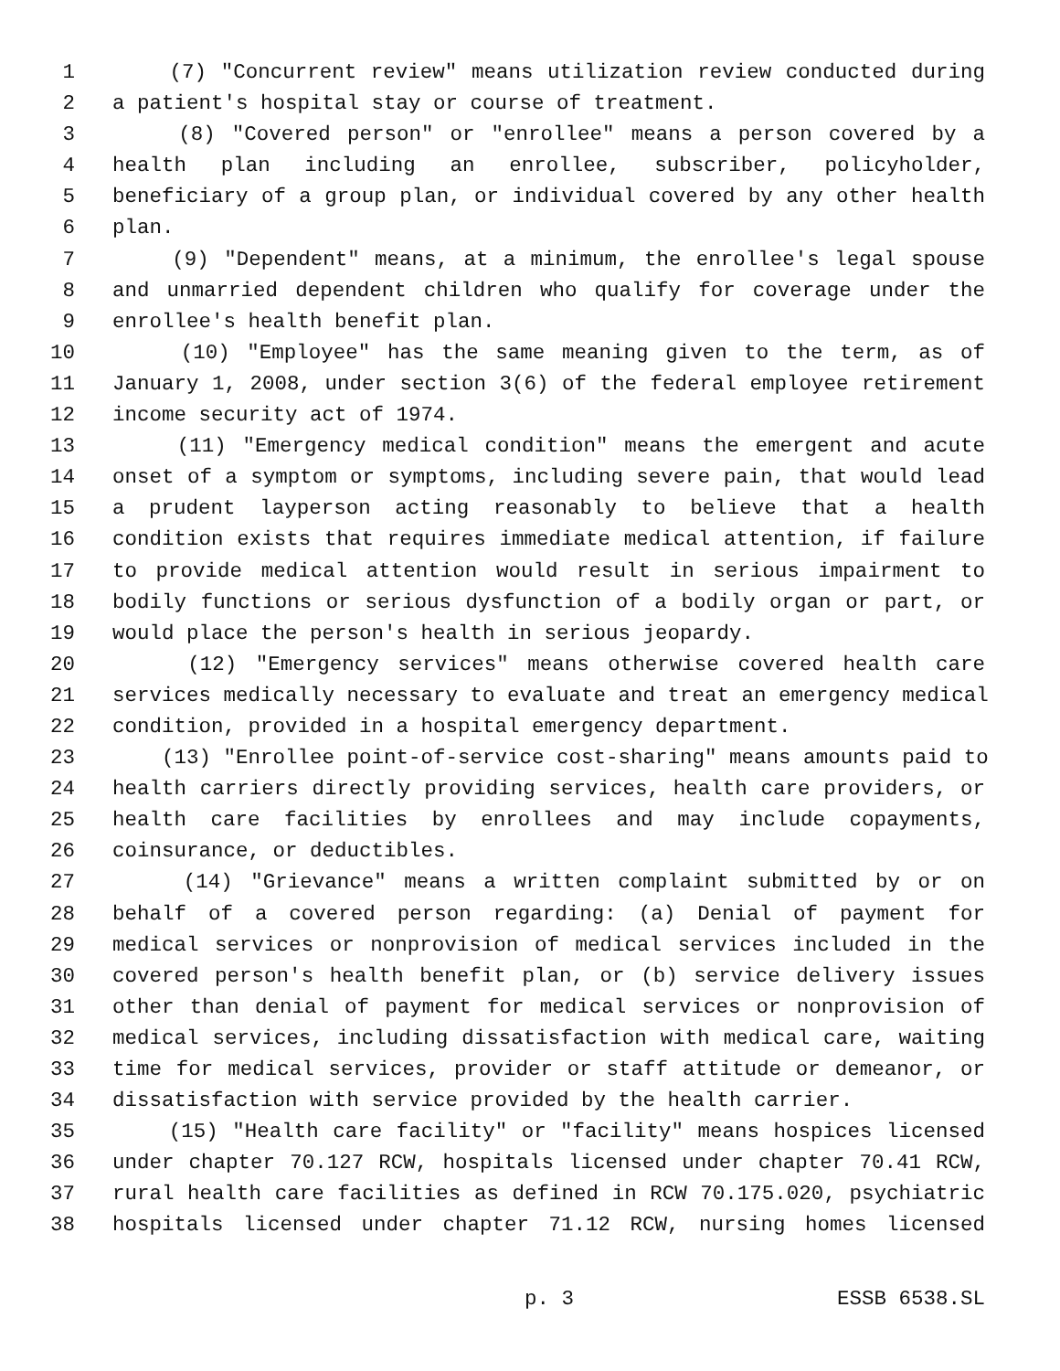1 (7) "Concurrent review" means utilization review conducted during
2 a patient's hospital stay or course of treatment.
3 (8) "Covered person" or "enrollee" means a person covered by a
4 health plan including an enrollee, subscriber, policyholder,
5 beneficiary of a group plan, or individual covered by any other health
6 plan.
7 (9) "Dependent" means, at a minimum, the enrollee's legal spouse
8 and unmarried dependent children who qualify for coverage under the
9 enrollee's health benefit plan.
10 (10) "Employee" has the same meaning given to the term, as of
11 January 1, 2008, under section 3(6) of the federal employee retirement
12 income security act of 1974.
13 (11) "Emergency medical condition" means the emergent and acute
14 onset of a symptom or symptoms, including severe pain, that would lead
15 a prudent layperson acting reasonably to believe that a health
16 condition exists that requires immediate medical attention, if failure
17 to provide medical attention would result in serious impairment to
18 bodily functions or serious dysfunction of a bodily organ or part, or
19 would place the person's health in serious jeopardy.
20 (12) "Emergency services" means otherwise covered health care
21 services medically necessary to evaluate and treat an emergency medical
22 condition, provided in a hospital emergency department.
23 (13) "Enrollee point-of-service cost-sharing" means amounts paid to
24 health carriers directly providing services, health care providers, or
25 health care facilities by enrollees and may include copayments,
26 coinsurance, or deductibles.
27 (14) "Grievance" means a written complaint submitted by or on
28 behalf of a covered person regarding: (a) Denial of payment for
29 medical services or nonprovision of medical services included in the
30 covered person's health benefit plan, or (b) service delivery issues
31 other than denial of payment for medical services or nonprovision of
32 medical services, including dissatisfaction with medical care, waiting
33 time for medical services, provider or staff attitude or demeanor, or
34 dissatisfaction with service provided by the health carrier.
35 (15) "Health care facility" or "facility" means hospices licensed
36 under chapter 70.127 RCW, hospitals licensed under chapter 70.41 RCW,
37 rural health care facilities as defined in RCW 70.175.020, psychiatric
38 hospitals licensed under chapter 71.12 RCW, nursing homes licensed
p. 3 ESSB 6538.SL